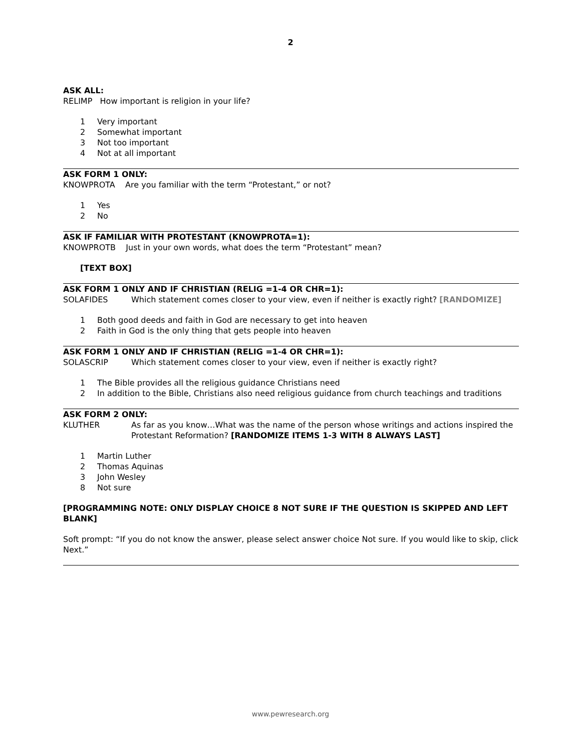2
ASK ALL:
RELIMP How important is religion in your life?
1 Very important
2 Somewhat important
3 Not too important
4 Not at all important
ASK FORM 1 ONLY:
KNOWPROTA Are you familiar with the term “Protestant,” or not?
1 Yes
2 No
ASK IF FAMILIAR WITH PROTESTANT (KNOWPROTA=1):
KNOWPROTB Just in your own words, what does the term “Protestant” mean?
[TEXT BOX]
ASK FORM 1 ONLY AND IF CHRISTIAN (RELIG =1-4 OR CHR=1):
SOLAFIDES Which statement comes closer to your view, even if neither is exactly right? [RANDOMIZE]
1 Both good deeds and faith in God are necessary to get into heaven
2 Faith in God is the only thing that gets people into heaven
ASK FORM 1 ONLY AND IF CHRISTIAN (RELIG =1-4 OR CHR=1):
SOLASCRIP Which statement comes closer to your view, even if neither is exactly right?
1 The Bible provides all the religious guidance Christians need
2 In addition to the Bible, Christians also need religious guidance from church teachings and traditions
ASK FORM 2 ONLY:
KLUTHER As far as you know…What was the name of the person whose writings and actions inspired the Protestant Reformation? [RANDOMIZE ITEMS 1-3 WITH 8 ALWAYS LAST]
1 Martin Luther
2 Thomas Aquinas
3 John Wesley
8 Not sure
[PROGRAMMING NOTE: ONLY DISPLAY CHOICE 8 NOT SURE IF THE QUESTION IS SKIPPED AND LEFT BLANK]
Soft prompt: “If you do not know the answer, please select answer choice Not sure. If you would like to skip, click Next.”
www.pewresearch.org